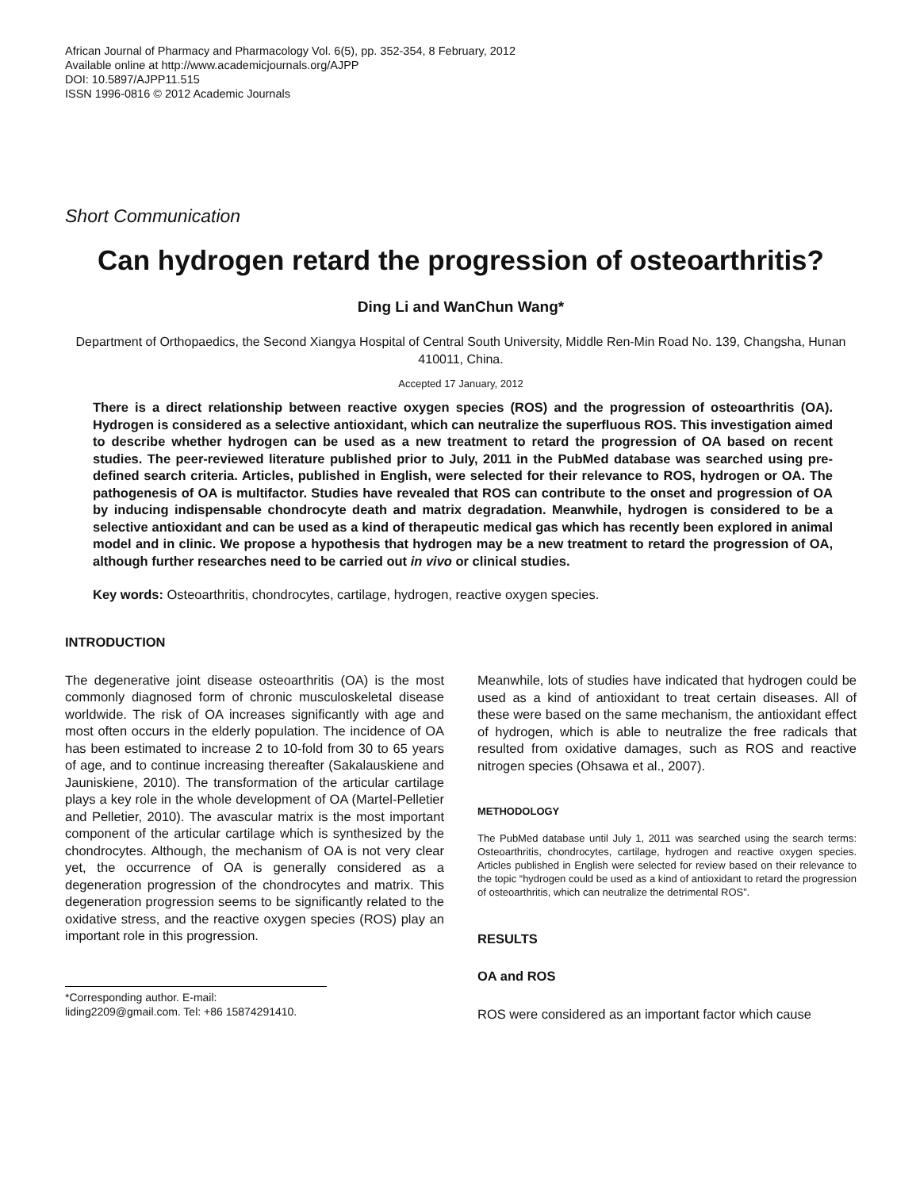African Journal of Pharmacy and Pharmacology Vol. 6(5), pp. 352-354, 8 February, 2012
Available online at http://www.academicjournals.org/AJPP
DOI: 10.5897/AJPP11.515
ISSN 1996-0816 © 2012 Academic Journals
Short Communication
Can hydrogen retard the progression of osteoarthritis?
Ding Li and WanChun Wang*
Department of Orthopaedics, the Second Xiangya Hospital of Central South University, Middle Ren-Min Road No. 139, Changsha, Hunan 410011, China.
Accepted 17 January, 2012
There is a direct relationship between reactive oxygen species (ROS) and the progression of osteoarthritis (OA). Hydrogen is considered as a selective antioxidant, which can neutralize the superfluous ROS. This investigation aimed to describe whether hydrogen can be used as a new treatment to retard the progression of OA based on recent studies. The peer-reviewed literature published prior to July, 2011 in the PubMed database was searched using pre-defined search criteria. Articles, published in English, were selected for their relevance to ROS, hydrogen or OA. The pathogenesis of OA is multifactor. Studies have revealed that ROS can contribute to the onset and progression of OA by inducing indispensable chondrocyte death and matrix degradation. Meanwhile, hydrogen is considered to be a selective antioxidant and can be used as a kind of therapeutic medical gas which has recently been explored in animal model and in clinic. We propose a hypothesis that hydrogen may be a new treatment to retard the progression of OA, although further researches need to be carried out in vivo or clinical studies.
Key words: Osteoarthritis, chondrocytes, cartilage, hydrogen, reactive oxygen species.
INTRODUCTION
The degenerative joint disease osteoarthritis (OA) is the most commonly diagnosed form of chronic musculoskeletal disease worldwide. The risk of OA increases significantly with age and most often occurs in the elderly population. The incidence of OA has been estimated to increase 2 to 10-fold from 30 to 65 years of age, and to continue increasing thereafter (Sakalauskiene and Jauniskiene, 2010). The transformation of the articular cartilage plays a key role in the whole development of OA (Martel-Pelletier and Pelletier, 2010). The avascular matrix is the most important component of the articular cartilage which is synthesized by the chondrocytes. Although, the mechanism of OA is not very clear yet, the occurrence of OA is generally considered as a degeneration progression of the chondrocytes and matrix. This degeneration progression seems to be significantly related to the oxidative stress, and the reactive oxygen species (ROS) play an important role in this progression.
*Corresponding author. E-mail: liding2209@gmail.com. Tel: +86 15874291410.
Meanwhile, lots of studies have indicated that hydrogen could be used as a kind of antioxidant to treat certain diseases. All of these were based on the same mechanism, the antioxidant effect of hydrogen, which is able to neutralize the free radicals that resulted from oxidative damages, such as ROS and reactive nitrogen species (Ohsawa et al., 2007).
METHODOLOGY
The PubMed database until July 1, 2011 was searched using the search terms: Osteoarthritis, chondrocytes, cartilage, hydrogen and reactive oxygen species. Articles published in English were selected for review based on their relevance to the topic “hydrogen could be used as a kind of antioxidant to retard the progression of osteoarthritis, which can neutralize the detrimental ROS”.
RESULTS
OA and ROS
ROS were considered as an important factor which cause